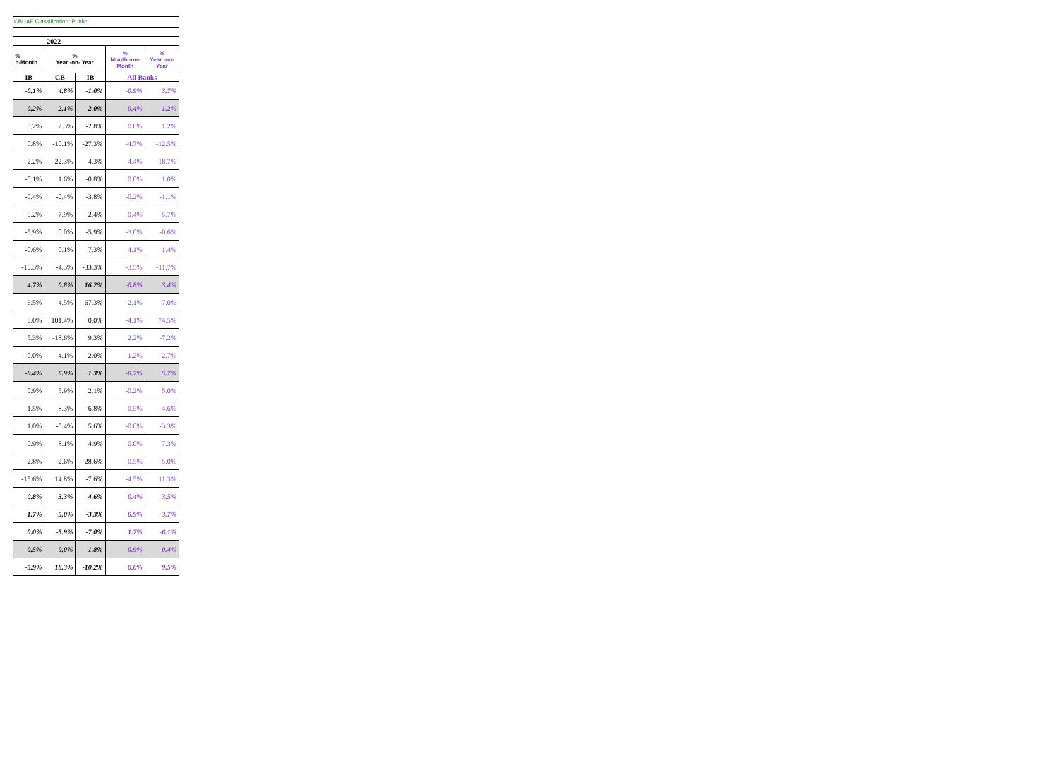CBUAE Classification: Public
| | 2022 | | | |
| % n-Month | % Year -on- Year | | % Month -on- Month | % Year -on- Year |
| IB | CB | IB | All Banks | |
| -0.1% | 4.8% | -1.0% | -0.9% | 3.7% |
| 0.2% | 2.1% | -2.0% | 0.4% | 1.2% |
| 0.2% | 2.3% | -2.8% | 0.0% | 1.2% |
| 0.8% | -10.1% | -27.3% | -4.7% | -12.5% |
| 2.2% | 22.3% | 4.3% | 4.4% | 18.7% |
| -0.1% | 1.6% | -0.8% | 0.0% | 1.0% |
| -0.4% | -0.4% | -3.8% | -0.2% | -1.1% |
| 0.2% | 7.9% | 2.4% | 0.4% | 5.7% |
| -5.9% | 0.0% | -5.9% | -3.0% | -0.6% |
| -0.6% | 0.1% | 7.3% | 4.1% | 1.4% |
| -10.3% | -4.3% | -33.3% | -3.5% | -11.7% |
| 4.7% | 0.8% | 16.2% | -0.8% | 3.4% |
| 6.5% | 4.5% | 67.3% | -2.1% | 7.0% |
| 0.0% | 101.4% | 0.0% | -4.1% | 74.5% |
| 5.3% | -18.6% | 9.3% | 2.2% | -7.2% |
| 0.0% | -4.1% | 2.0% | 1.2% | -2.7% |
| -0.4% | 6.9% | 1.3% | -0.7% | 5.7% |
| 0.9% | 5.9% | 2.1% | -0.2% | 5.0% |
| 1.5% | 8.3% | -6.8% | -0.5% | 4.6% |
| 1.0% | -5.4% | 5.6% | -0.8% | -3.3% |
| 0.9% | 8.1% | 4.9% | 0.0% | 7.3% |
| -2.8% | 2.6% | -28.6% | 0.5% | -5.0% |
| -15.6% | 14.8% | -7.6% | -4.5% | 11.3% |
| 0.8% | 3.3% | 4.6% | 0.4% | 3.5% |
| 1.7% | 5.0% | -3.3% | 0.9% | 3.7% |
| 0.0% | -5.9% | -7.0% | 1.7% | -6.1% |
| 0.5% | 0.0% | -1.8% | 0.9% | -0.4% |
| -5.9% | 18.3% | -10.2% | 0.0% | 9.5% |